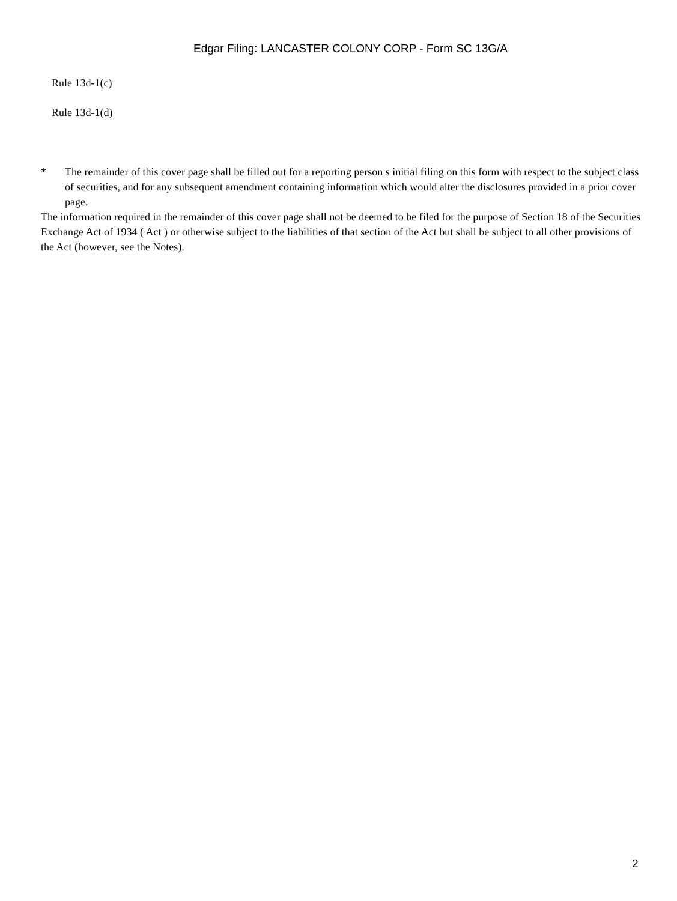Edgar Filing: LANCASTER COLONY CORP - Form SC 13G/A
Rule 13d-1(c)
Rule 13d-1(d)
* The remainder of this cover page shall be filled out for a reporting person s initial filing on this form with respect to the subject class of securities, and for any subsequent amendment containing information which would alter the disclosures provided in a prior cover page.
The information required in the remainder of this cover page shall not be deemed to be filed for the purpose of Section 18 of the Securities Exchange Act of 1934 ( Act ) or otherwise subject to the liabilities of that section of the Act but shall be subject to all other provisions of the Act (however, see the Notes).
2